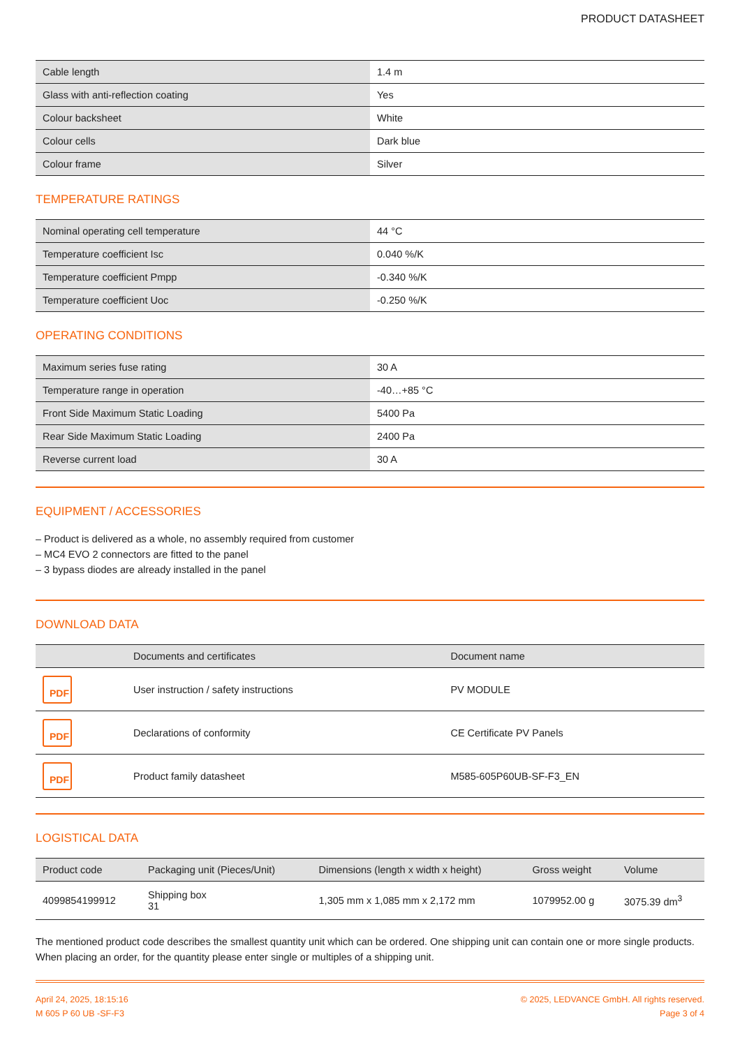PRODUCT DATASHEET
| Cable length | 1.4 m |
| Glass with anti-reflection coating | Yes |
| Colour backsheet | White |
| Colour cells | Dark blue |
| Colour frame | Silver |
TEMPERATURE RATINGS
| Nominal operating cell temperature | 44 °C |
| Temperature coefficient Isc | 0.040 %/K |
| Temperature coefficient Pmpp | -0.340 %/K |
| Temperature coefficient Uoc | -0.250 %/K |
OPERATING CONDITIONS
| Maximum series fuse rating | 30 A |
| Temperature range in operation | -40…+85 °C |
| Front Side Maximum Static Loading | 5400 Pa |
| Rear Side Maximum Static Loading | 2400 Pa |
| Reverse current load | 30 A |
EQUIPMENT / ACCESSORIES
– Product is delivered as a whole, no assembly required from customer
– MC4 EVO 2 connectors are fitted to the panel
– 3 bypass diodes are already installed in the panel
DOWNLOAD DATA
| | Documents and certificates | Document name |
| --- | --- | --- |
| PDF | User instruction / safety instructions | PV MODULE |
| PDF | Declarations of conformity | CE Certificate PV Panels |
| PDF | Product family datasheet | M585-605P60UB-SF-F3_EN |
LOGISTICAL DATA
| Product code | Packaging unit (Pieces/Unit) | Dimensions (length x width x height) | Gross weight | Volume |
| --- | --- | --- | --- | --- |
| 4099854199912 | Shipping box 31 | 1,305 mm x 1,085 mm x 2,172 mm | 1079952.00 g | 3075.39 dm<sup>3</sup> |
The mentioned product code describes the smallest quantity unit which can be ordered. One shipping unit can contain one or more single products. When placing an order, for the quantity please enter single or multiples of a shipping unit.
April 24, 2025, 18:15:16
M 605 P 60 UB -SF-F3
© 2025, LEDVANCE GmbH. All rights reserved.
Page 3 of 4